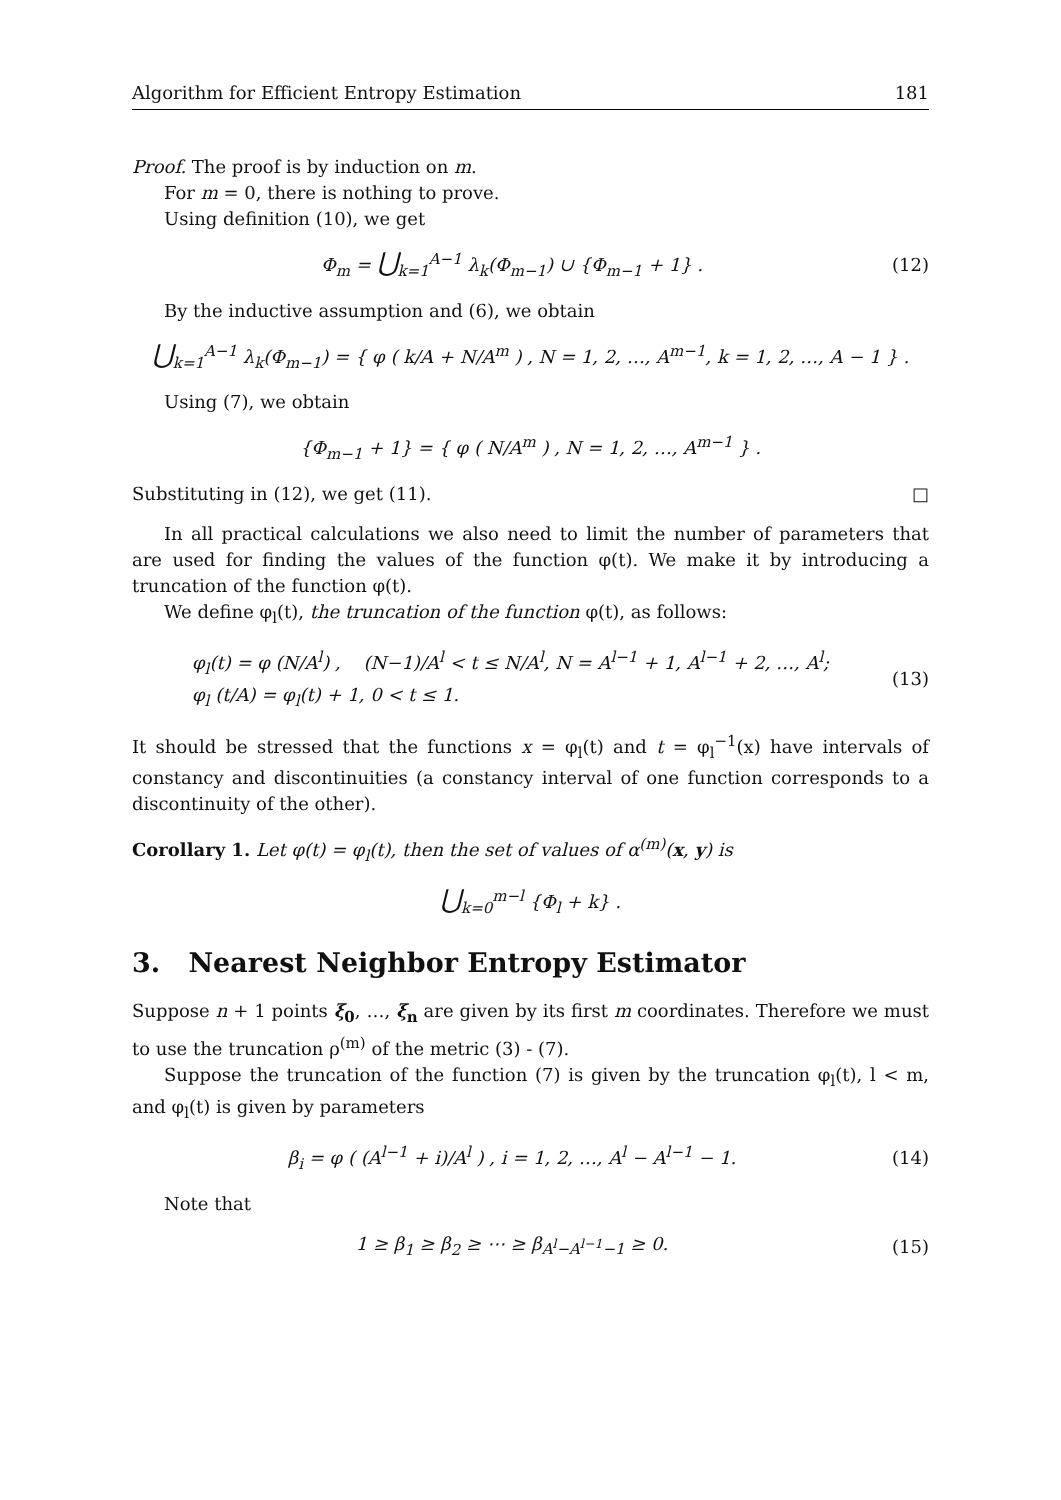Algorithm for Efficient Entropy Estimation 181
Proof. The proof is by induction on m.
For m = 0, there is nothing to prove.
Using definition (10), we get
Φ<sub>m</sub> = ⋃<sub>k=1</sub><sup>A−1</sup> λ<sub>k</sub>(Φ<sub>m−1</sub>) ∪ {Φ<sub>m−1</sub> + 1} . (12)
By the inductive assumption and (6), we obtain
⋃<sub>k=1</sub><sup>A−1</sup> λ<sub>k</sub>(Φ<sub>m−1</sub>) = { φ ( k/A + N/A<sup>m</sup> ) , N = 1, 2, …, A<sup>m−1</sup>, k = 1, 2, …, A − 1 } .
Using (7), we obtain
{Φ<sub>m−1</sub> + 1} = { φ ( N/A<sup>m</sup> ) , N = 1, 2, …, A<sup>m−1</sup> } .
Substituting in (12), we get (11). □
In all practical calculations we also need to limit the number of parameters that are used for finding the values of the function φ(t). We make it by introducing a truncation of the function φ(t).
We define φ<sub>l</sub>(t), the truncation of the function φ(t), as follows:
φ<sub>l</sub>(t) = φ (N/A<sup>l</sup>) , (N−1)/A<sup>l</sup> < t ≤ N/A<sup>l</sup>, N = A<sup>l−1</sup> + 1, A<sup>l−1</sup> + 2, …, A<sup>l</sup>;
φ<sub>l</sub> (t/A) = φ<sub>l</sub>(t) + 1, 0 < t ≤ 1. (13)
It should be stressed that the functions x = φ<sub>l</sub>(t) and t = φ<sub>l</sub><sup>−1</sup>(x) have intervals of constancy and discontinuities (a constancy interval of one function corresponds to a discontinuity of the other).
Corollary 1. Let φ(t) = φ<sub>l</sub>(t), then the set of values of α<sup>(m)</sup>(x, y) is
⋃<sub>k=0</sub><sup>m−l</sup> {Φ<sub>l</sub> + k} .
3. Nearest Neighbor Entropy Estimator
Suppose n + 1 points ξ<sub>0</sub>, …, ξ<sub>n</sub> are given by its first m coordinates. Therefore we must to use the truncation ρ<sup>(m)</sup> of the metric (3) - (7).
Suppose the truncation of the function (7) is given by the truncation φ<sub>l</sub>(t), l < m, and φ<sub>l</sub>(t) is given by parameters
β<sub>i</sub> = φ ( (A<sup>l−1</sup> + i)/A<sup>l</sup> ) , i = 1, 2, …, A<sup>l</sup> − A<sup>l−1</sup> − 1. (14)
Note that
1 ≥ β<sub>1</sub> ≥ β<sub>2</sub> ≥ ⋯ ≥ β<sub>A<sup>l</sup>−A<sup>l−1</sup>−1</sub> ≥ 0. (15)